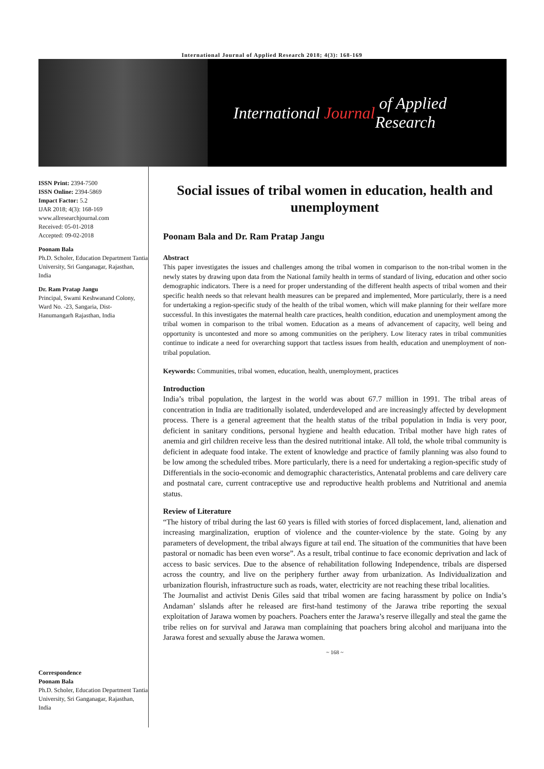International Journal of Applied Research 2018; 4(3): 168-169
International Journal of Applied Research
ISSN Print: 2394-7500
ISSN Online: 2394-5869
Impact Factor: 5.2
IJAR 2018; 4(3): 168-169
www.allresearchjournal.com
Received: 05-01-2018
Accepted: 09-02-2018
Poonam Bala
Ph.D. Scholer, Education Department Tantia University, Sri Ganganagar, Rajasthan, India
Dr. Ram Pratap Jangu
Principal, Swami Keshwanand Colony, Ward No. -23, Sangaria, Dist- Hanumangarh Rajasthan, India
Correspondence
Poonam Bala
Ph.D. Scholer, Education Department Tantia University, Sri Ganganagar, Rajasthan, India
Social issues of tribal women in education, health and unemployment
Poonam Bala and Dr. Ram Pratap Jangu
Abstract
This paper investigates the issues and challenges among the tribal women in comparison to the non-tribal women in the newly states by drawing upon data from the National family health in terms of standard of living, education and other socio demographic indicators. There is a need for proper understanding of the different health aspects of tribal women and their specific health needs so that relevant health measures can be prepared and implemented, More particularly, there is a need for undertaking a region-specific study of the health of the tribal women, which will make planning for their welfare more successful. In this investigates the maternal health care practices, health condition, education and unemployment among the tribal women in comparison to the tribal women. Education as a means of advancement of capacity, well being and opportunity is uncontested and more so among communities on the periphery. Low literacy rates in tribal communities continue to indicate a need for overarching support that tactless issues from health, education and unemployment of non-tribal population.
Keywords: Communities, tribal women, education, health, unemployment, practices
Introduction
India’s tribal population, the largest in the world was about 67.7 million in 1991. The tribal areas of concentration in India are traditionally isolated, underdeveloped and are increasingly affected by development process. There is a general agreement that the health status of the tribal population in India is very poor, deficient in sanitary conditions, personal hygiene and health education. Tribal mother have high rates of anemia and girl children receive less than the desired nutritional intake. All told, the whole tribal community is deficient in adequate food intake. The extent of knowledge and practice of family planning was also found to be low among the scheduled tribes. More particularly, there is a need for undertaking a region-specific study of Differentials in the socio-economic and demographic characteristics, Antenatal problems and care delivery care and postnatal care, current contraceptive use and reproductive health problems and Nutritional and anemia status.
Review of Literature
“The history of tribal during the last 60 years is filled with stories of forced displacement, land, alienation and increasing marginalization, eruption of violence and the counter-violence by the state. Going by any parameters of development, the tribal always figure at tail end. The situation of the communities that have been pastoral or nomadic has been even worse”. As a result, tribal continue to face economic deprivation and lack of access to basic services. Due to the absence of rehabilitation following Independence, tribals are dispersed across the country, and live on the periphery further away from urbanization. As Individualization and urbanization flourish, infrastructure such as roads, water, electricity are not reaching these tribal localities.
The Journalist and activist Denis Giles said that tribal women are facing harassment by police on India’s Andaman’ slslands after he released are first-hand testimony of the Jarawa tribe reporting the sexual exploitation of Jarawa women by poachers. Poachers enter the Jarawa’s reserve illegally and steal the game the tribe relies on for survival and Jarawa man complaining that poachers bring alcohol and marijuana into the Jarawa forest and sexually abuse the Jarawa women.
~ 168 ~